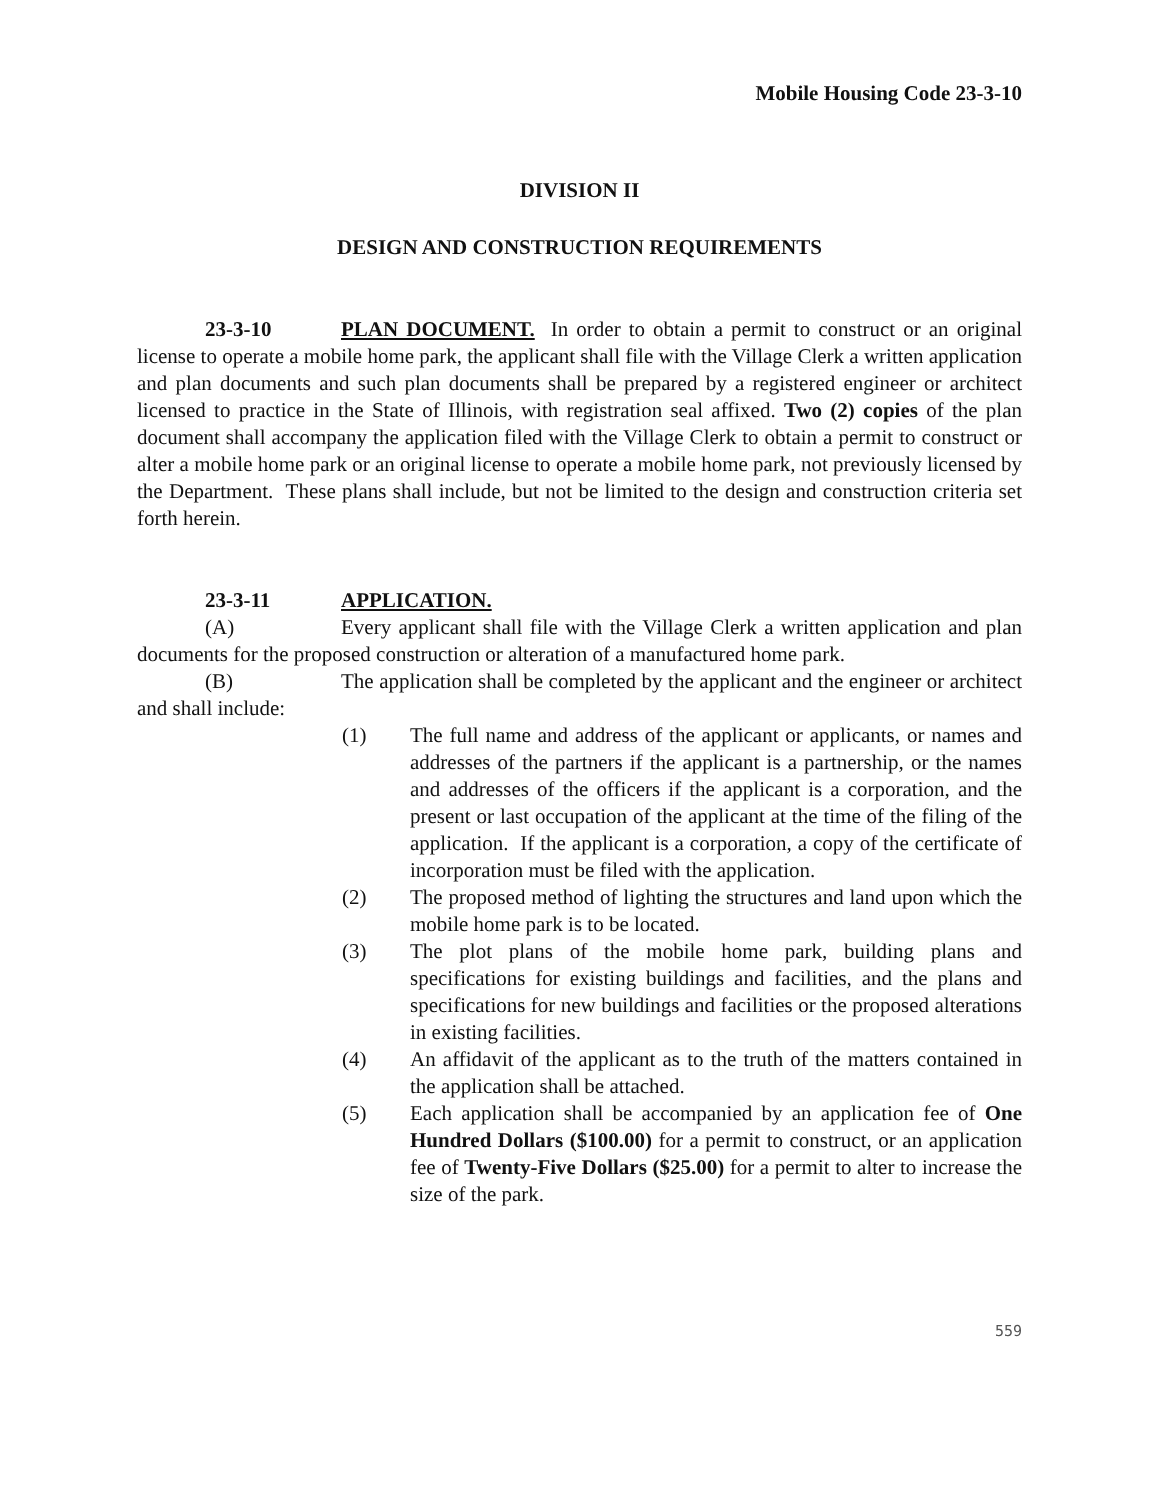Mobile Housing Code 23-3-10
DIVISION II
DESIGN AND CONSTRUCTION REQUIREMENTS
23-3-10 PLAN DOCUMENT. In order to obtain a permit to construct or an original license to operate a mobile home park, the applicant shall file with the Village Clerk a written application and plan documents and such plan documents shall be prepared by a registered engineer or architect licensed to practice in the State of Illinois, with registration seal affixed. Two (2) copies of the plan document shall accompany the application filed with the Village Clerk to obtain a permit to construct or alter a mobile home park or an original license to operate a mobile home park, not previously licensed by the Department. These plans shall include, but not be limited to the design and construction criteria set forth herein.
23-3-11 APPLICATION.
(A) Every applicant shall file with the Village Clerk a written application and plan documents for the proposed construction or alteration of a manufactured home park.
(B) The application shall be completed by the applicant and the engineer or architect and shall include:
(1) The full name and address of the applicant or applicants, or names and addresses of the partners if the applicant is a partnership, or the names and addresses of the officers if the applicant is a corporation, and the present or last occupation of the applicant at the time of the filing of the application. If the applicant is a corporation, a copy of the certificate of incorporation must be filed with the application.
(2) The proposed method of lighting the structures and land upon which the mobile home park is to be located.
(3) The plot plans of the mobile home park, building plans and specifications for existing buildings and facilities, and the plans and specifications for new buildings and facilities or the proposed alterations in existing facilities.
(4) An affidavit of the applicant as to the truth of the matters contained in the application shall be attached.
(5) Each application shall be accompanied by an application fee of One Hundred Dollars ($100.00) for a permit to construct, or an application fee of Twenty-Five Dollars ($25.00) for a permit to alter to increase the size of the park.
559